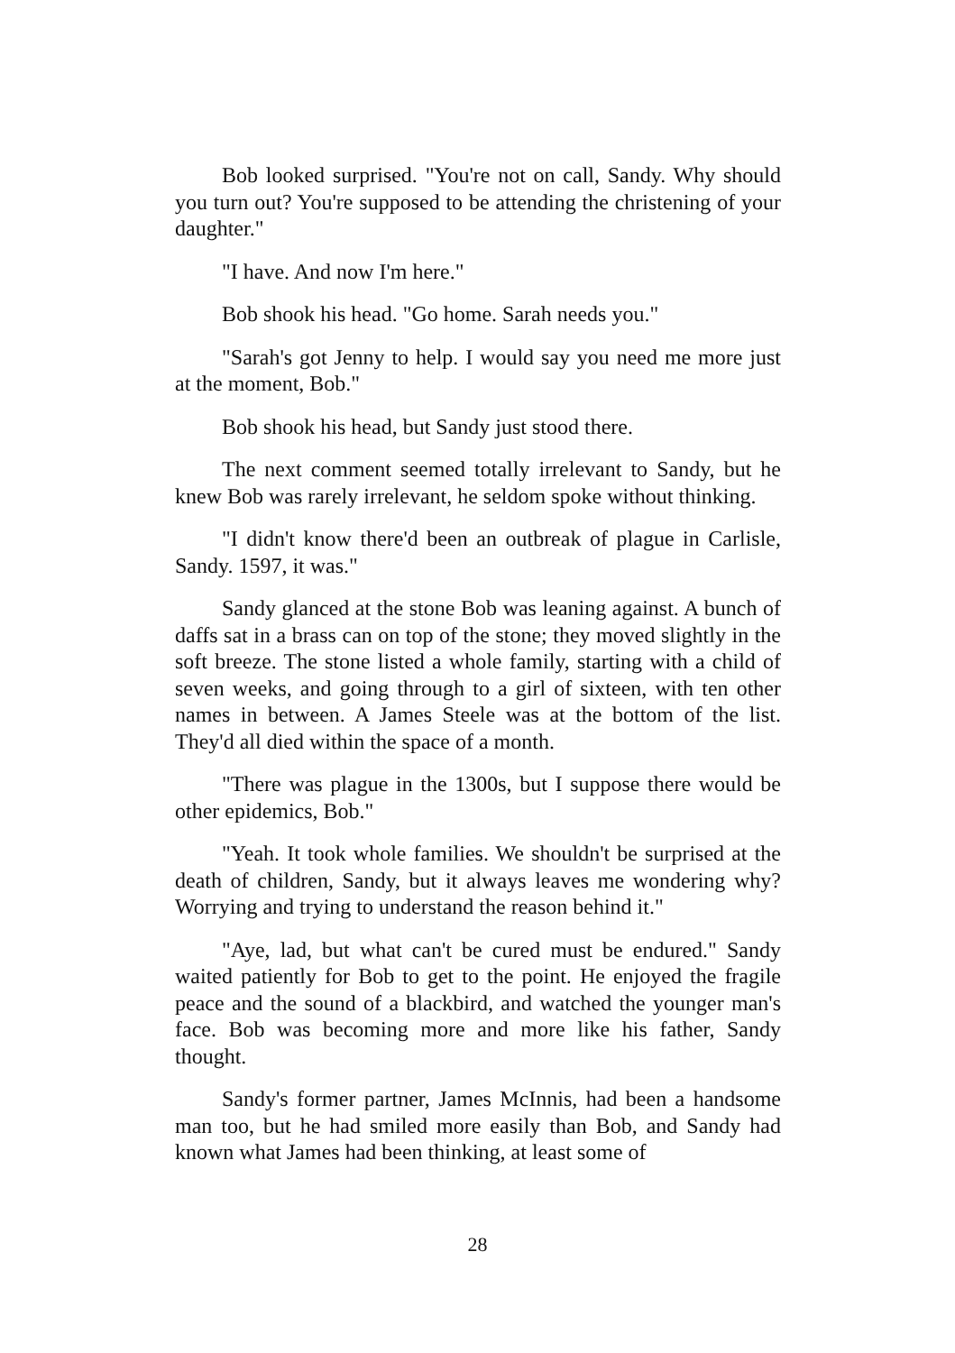Bob looked surprised. "You're not on call, Sandy. Why should you turn out? You're supposed to be attending the christening of your daughter."
"I have. And now I'm here."
Bob shook his head. "Go home. Sarah needs you."
"Sarah's got Jenny to help. I would say you need me more just at the moment, Bob."
Bob shook his head, but Sandy just stood there.
The next comment seemed totally irrelevant to Sandy, but he knew Bob was rarely irrelevant, he seldom spoke without thinking.
"I didn't know there'd been an outbreak of plague in Carlisle, Sandy. 1597, it was."
Sandy glanced at the stone Bob was leaning against. A bunch of daffs sat in a brass can on top of the stone; they moved slightly in the soft breeze. The stone listed a whole family, starting with a child of seven weeks, and going through to a girl of sixteen, with ten other names in between. A James Steele was at the bottom of the list. They'd all died within the space of a month.
"There was plague in the 1300s, but I suppose there would be other epidemics, Bob."
"Yeah. It took whole families. We shouldn't be surprised at the death of children, Sandy, but it always leaves me wondering why? Worrying and trying to understand the reason behind it."
"Aye, lad, but what can't be cured must be endured." Sandy waited patiently for Bob to get to the point. He enjoyed the fragile peace and the sound of a blackbird, and watched the younger man's face. Bob was becoming more and more like his father, Sandy thought.
Sandy's former partner, James McInnis, had been a handsome man too, but he had smiled more easily than Bob, and Sandy had known what James had been thinking, at least some of
28